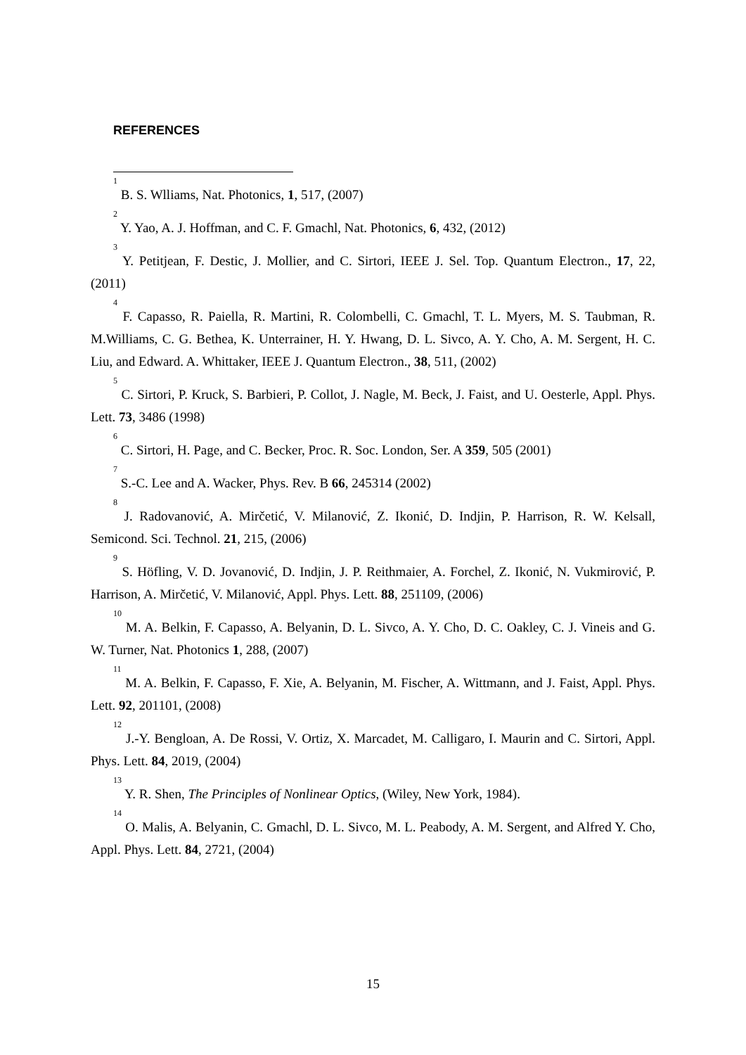REFERENCES
<sup>1</sup> B. S. Wlliams, Nat. Photonics, 1, 517, (2007)
<sup>2</sup> Y. Yao, A. J. Hoffman, and C. F. Gmachl, Nat. Photonics, 6, 432, (2012)
<sup>3</sup> Y. Petitjean, F. Destic, J. Mollier, and C. Sirtori, IEEE J. Sel. Top. Quantum Electron., 17, 22, (2011)
<sup>4</sup> F. Capasso, R. Paiella, R. Martini, R. Colombelli, C. Gmachl, T. L. Myers, M. S. Taubman, R. M.Williams, C. G. Bethea, K. Unterrainer, H. Y. Hwang, D. L. Sivco, A. Y. Cho, A. M. Sergent, H. C. Liu, and Edward. A. Whittaker, IEEE J. Quantum Electron., 38, 511, (2002)
<sup>5</sup> C. Sirtori, P. Kruck, S. Barbieri, P. Collot, J. Nagle, M. Beck, J. Faist, and U. Oesterle, Appl. Phys. Lett. 73, 3486 (1998)
<sup>6</sup> C. Sirtori, H. Page, and C. Becker, Proc. R. Soc. London, Ser. A 359, 505 (2001)
<sup>7</sup> S.-C. Lee and A. Wacker, Phys. Rev. B 66, 245314 (2002)
<sup>8</sup> J. Radovanović, A. Mirčetić, V. Milanović, Z. Ikonić, D. Indjin, P. Harrison, R. W. Kelsall, Semicond. Sci. Technol. 21, 215, (2006)
<sup>9</sup> S. Höfling, V. D. Jovanović, D. Indjin, J. P. Reithmaier, A. Forchel, Z. Ikonić, N. Vukmirović, P. Harrison, A. Mirčetić, V. Milanović, Appl. Phys. Lett. 88, 251109, (2006)
<sup>10</sup> M. A. Belkin, F. Capasso, A. Belyanin, D. L. Sivco, A. Y. Cho, D. C. Oakley, C. J. Vineis and G. W. Turner, Nat. Photonics 1, 288, (2007)
<sup>11</sup> M. A. Belkin, F. Capasso, F. Xie, A. Belyanin, M. Fischer, A. Wittmann, and J. Faist, Appl. Phys. Lett. 92, 201101, (2008)
<sup>12</sup> J.-Y. Bengloan, A. De Rossi, V. Ortiz, X. Marcadet, M. Calligaro, I. Maurin and C. Sirtori, Appl. Phys. Lett. 84, 2019, (2004)
<sup>13</sup> Y. R. Shen, The Principles of Nonlinear Optics, (Wiley, New York, 1984).
<sup>14</sup> O. Malis, A. Belyanin, C. Gmachl, D. L. Sivco, M. L. Peabody, A. M. Sergent, and Alfred Y. Cho, Appl. Phys. Lett. 84, 2721, (2004)
15